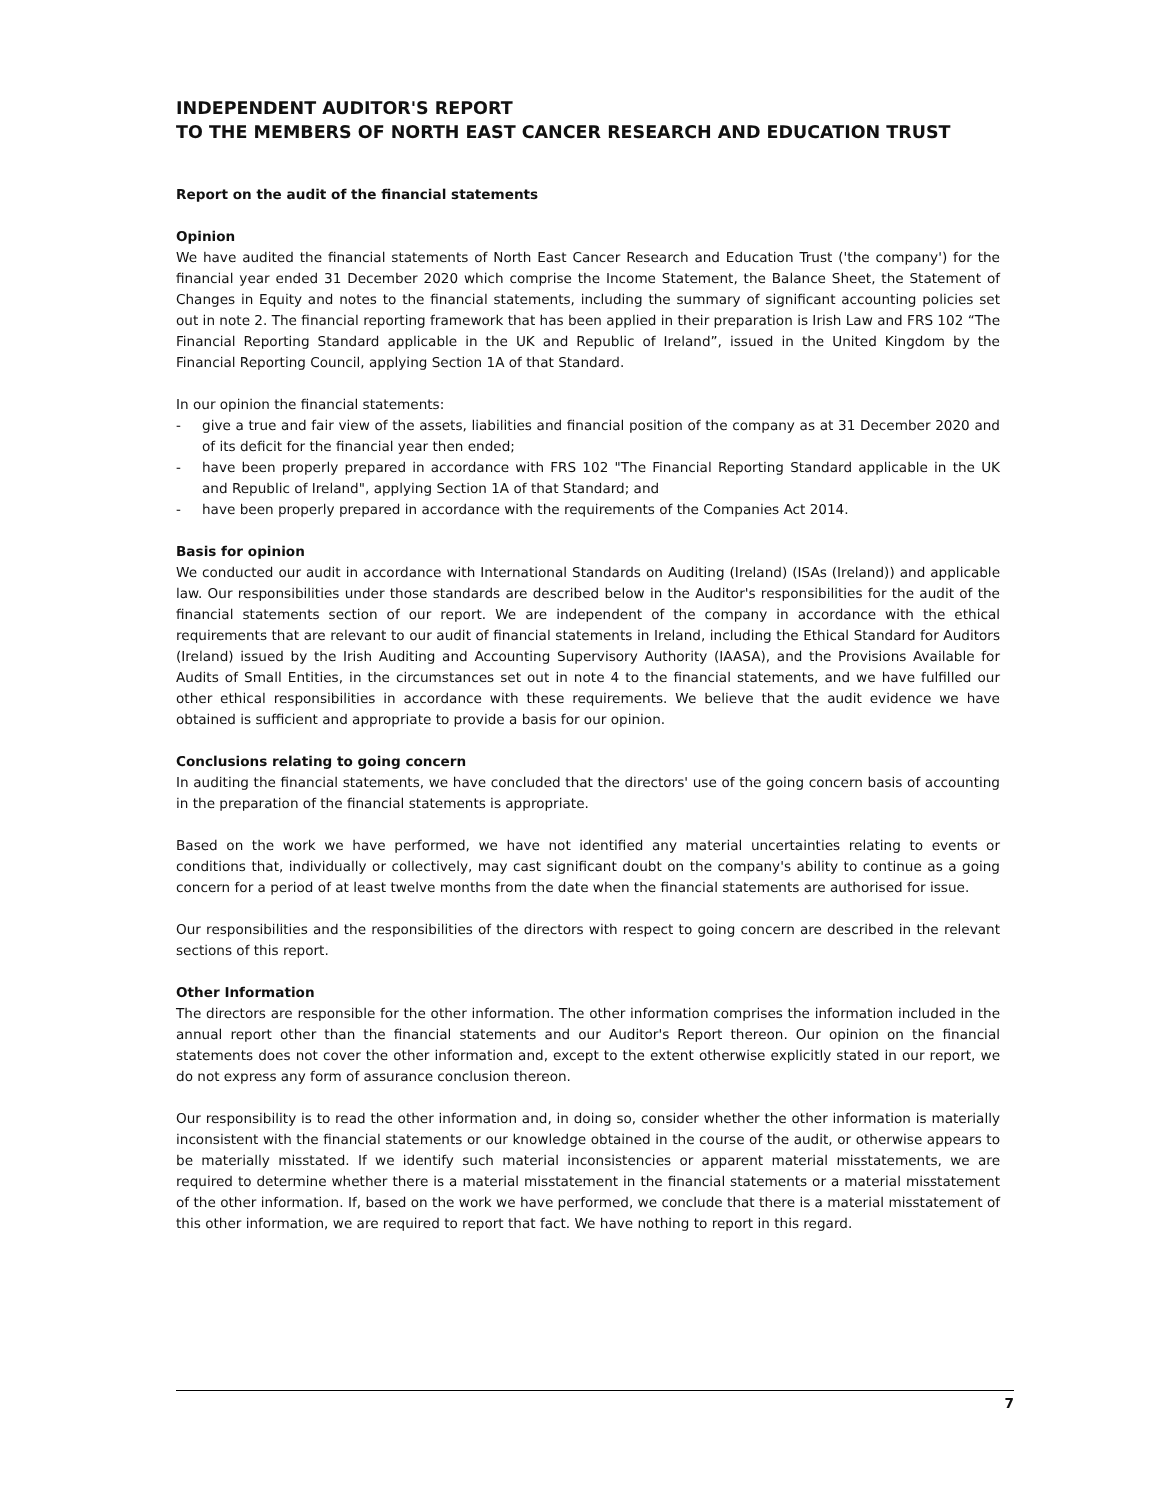INDEPENDENT AUDITOR'S REPORT
TO THE MEMBERS OF NORTH EAST CANCER RESEARCH AND EDUCATION TRUST
Report on the audit of the financial statements
Opinion
We have audited the financial statements of North East Cancer Research and Education Trust ('the company') for the financial year ended 31 December 2020 which comprise the Income Statement, the Balance Sheet, the Statement of Changes in Equity and notes to the financial statements, including the summary of significant accounting policies set out in note 2. The financial reporting framework that has been applied in their preparation is Irish Law and FRS 102 “The Financial Reporting Standard applicable in the UK and Republic of Ireland”, issued in the United Kingdom by the Financial Reporting Council, applying Section 1A of that Standard.
In our opinion the financial statements:
- give a true and fair view of the assets, liabilities and financial position of the company as at 31 December 2020 and of its deficit for the financial year then ended;
- have been properly prepared in accordance with FRS 102 "The Financial Reporting Standard applicable in the UK and Republic of Ireland", applying Section 1A of that Standard; and
- have been properly prepared in accordance with the requirements of the Companies Act 2014.
Basis for opinion
We conducted our audit in accordance with International Standards on Auditing (Ireland) (ISAs (Ireland)) and applicable law. Our responsibilities under those standards are described below in the Auditor's responsibilities for the audit of the financial statements section of our report. We are independent of the company in accordance with the ethical requirements that are relevant to our audit of financial statements in Ireland, including the Ethical Standard for Auditors (Ireland) issued by the Irish Auditing and Accounting Supervisory Authority (IAASA), and the Provisions Available for Audits of Small Entities, in the circumstances set out in note 4 to the financial statements, and we have fulfilled our other ethical responsibilities in accordance with these requirements. We believe that the audit evidence we have obtained is sufficient and appropriate to provide a basis for our opinion.
Conclusions relating to going concern
In auditing the financial statements, we have concluded that the directors' use of the going concern basis of accounting in the preparation of the financial statements is appropriate.
Based on the work we have performed, we have not identified any material uncertainties relating to events or conditions that, individually or collectively, may cast significant doubt on the company's ability to continue as a going concern for a period of at least twelve months from the date when the financial statements are authorised for issue.
Our responsibilities and the responsibilities of the directors with respect to going concern are described in the relevant sections of this report.
Other Information
The directors are responsible for the other information. The other information comprises the information included in the annual report other than the financial statements and our Auditor's Report thereon. Our opinion on the financial statements does not cover the other information and, except to the extent otherwise explicitly stated in our report, we do not express any form of assurance conclusion thereon.
Our responsibility is to read the other information and, in doing so, consider whether the other information is materially inconsistent with the financial statements or our knowledge obtained in the course of the audit, or otherwise appears to be materially misstated. If we identify such material inconsistencies or apparent material misstatements, we are required to determine whether there is a material misstatement in the financial statements or a material misstatement of the other information. If, based on the work we have performed, we conclude that there is a material misstatement of this other information, we are required to report that fact. We have nothing to report in this regard.
7